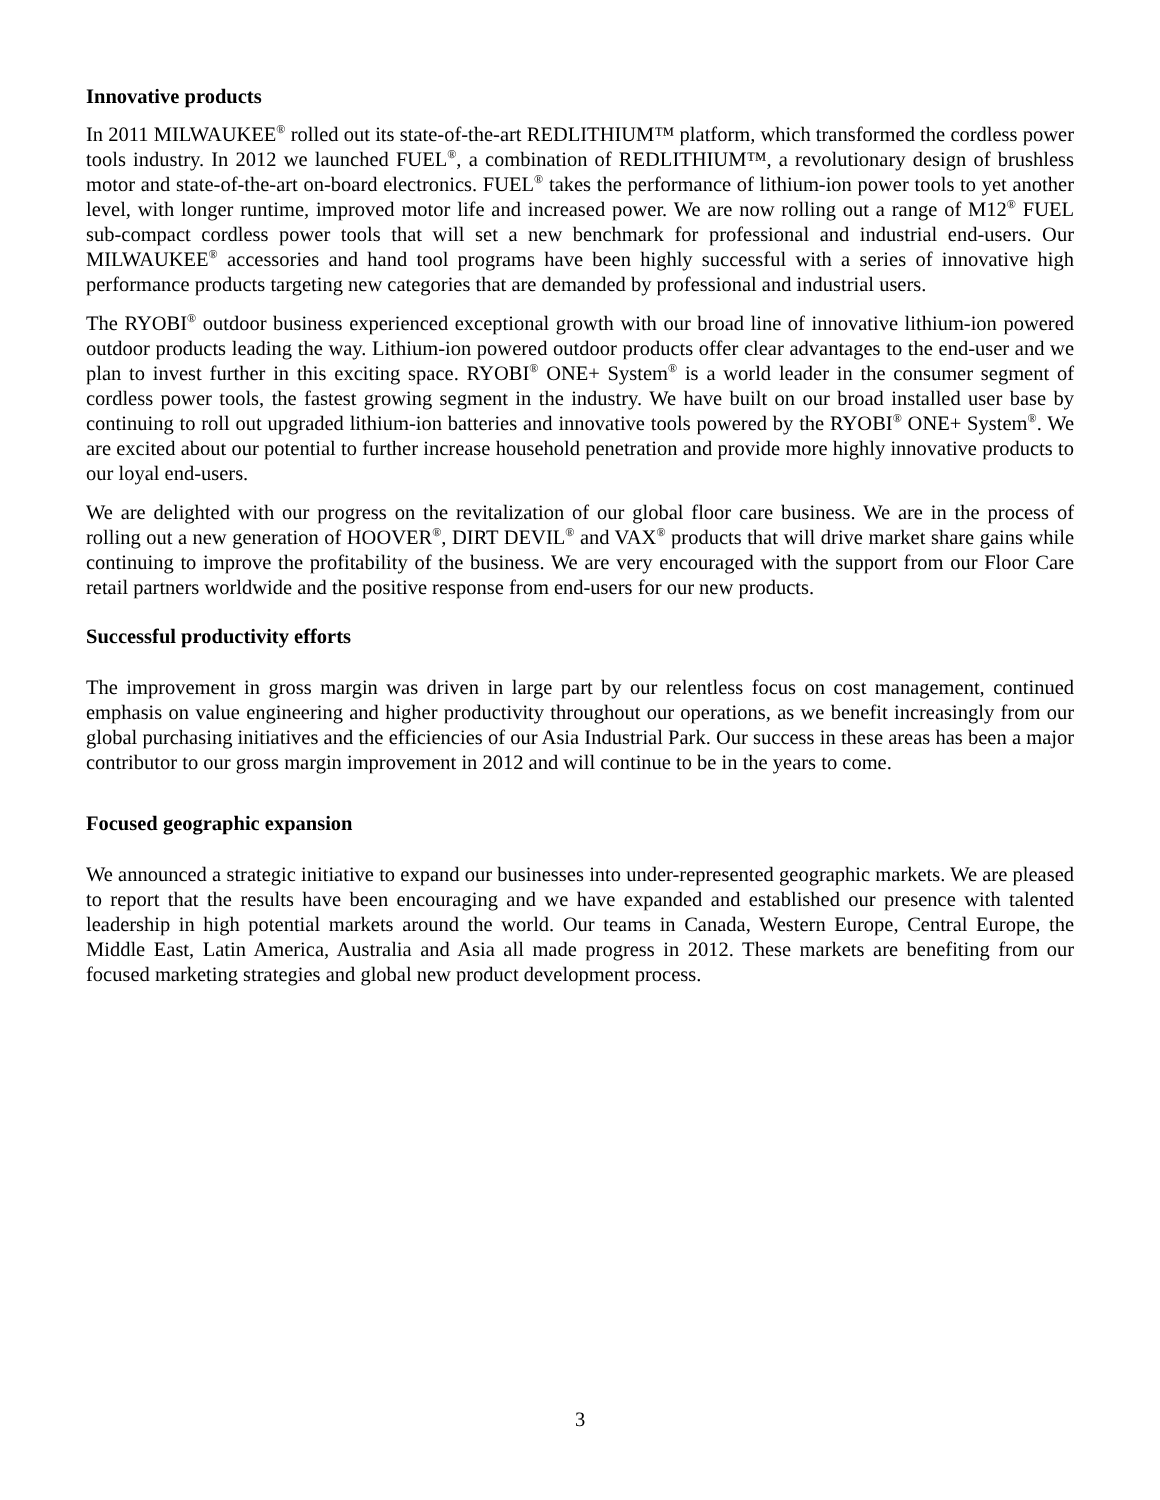Innovative products
In 2011 MILWAUKEE<sup>®</sup> rolled out its state-of-the-art REDLITHIUM™ platform, which transformed the cordless power tools industry. In 2012 we launched FUEL<sup>®</sup>, a combination of REDLITHIUM™, a revolutionary design of brushless motor and state-of-the-art on-board electronics. FUEL<sup>®</sup> takes the performance of lithium-ion power tools to yet another level, with longer runtime, improved motor life and increased power. We are now rolling out a range of M12<sup>®</sup> FUEL sub-compact cordless power tools that will set a new benchmark for professional and industrial end-users. Our MILWAUKEE<sup>®</sup> accessories and hand tool programs have been highly successful with a series of innovative high performance products targeting new categories that are demanded by professional and industrial users.
The RYOBI<sup>®</sup> outdoor business experienced exceptional growth with our broad line of innovative lithium-ion powered outdoor products leading the way. Lithium-ion powered outdoor products offer clear advantages to the end-user and we plan to invest further in this exciting space. RYOBI<sup>®</sup> ONE+ System<sup>®</sup> is a world leader in the consumer segment of cordless power tools, the fastest growing segment in the industry. We have built on our broad installed user base by continuing to roll out upgraded lithium-ion batteries and innovative tools powered by the RYOBI<sup>®</sup> ONE+ System<sup>®</sup>. We are excited about our potential to further increase household penetration and provide more highly innovative products to our loyal end-users.
We are delighted with our progress on the revitalization of our global floor care business. We are in the process of rolling out a new generation of HOOVER<sup>®</sup>, DIRT DEVIL<sup>®</sup> and VAX<sup>®</sup> products that will drive market share gains while continuing to improve the profitability of the business. We are very encouraged with the support from our Floor Care retail partners worldwide and the positive response from end-users for our new products.
Successful productivity efforts
The improvement in gross margin was driven in large part by our relentless focus on cost management, continued emphasis on value engineering and higher productivity throughout our operations, as we benefit increasingly from our global purchasing initiatives and the efficiencies of our Asia Industrial Park. Our success in these areas has been a major contributor to our gross margin improvement in 2012 and will continue to be in the years to come.
Focused geographic expansion
We announced a strategic initiative to expand our businesses into under-represented geographic markets. We are pleased to report that the results have been encouraging and we have expanded and established our presence with talented leadership in high potential markets around the world. Our teams in Canada, Western Europe, Central Europe, the Middle East, Latin America, Australia and Asia all made progress in 2012. These markets are benefiting from our focused marketing strategies and global new product development process.
3